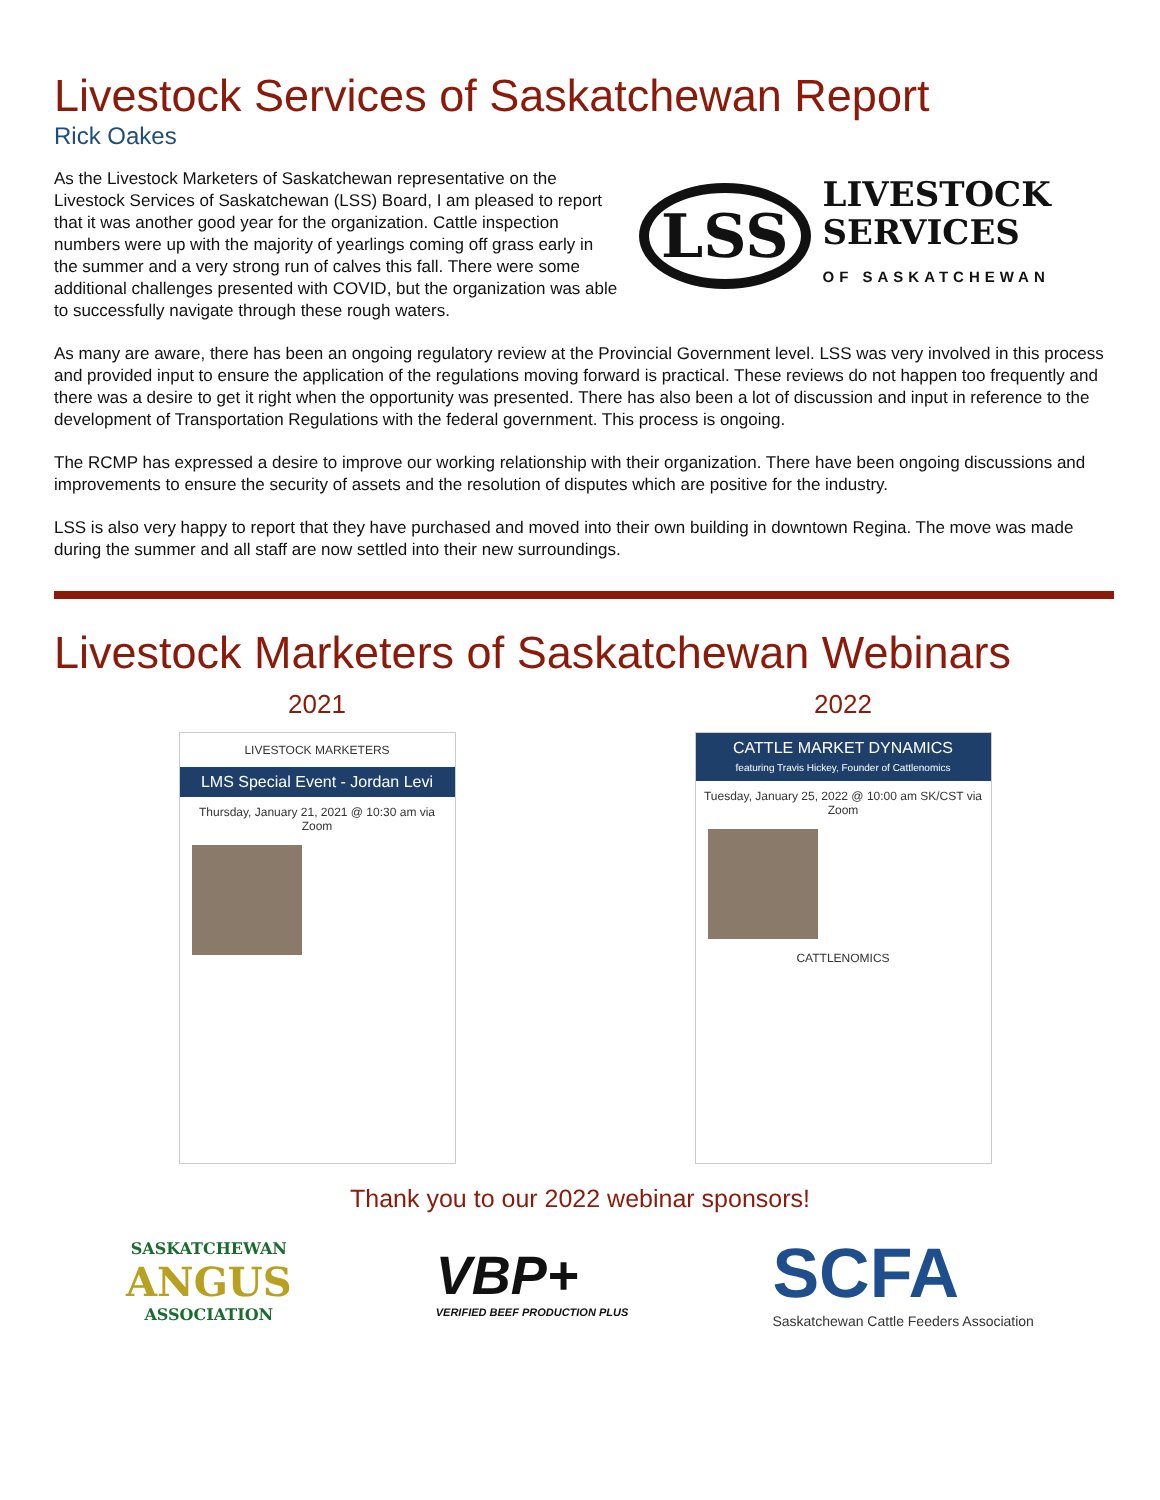Livestock Services of Saskatchewan Report
Rick Oakes
As the Livestock Marketers of Saskatchewan representative on the Livestock Services of Saskatchewan (LSS) Board, I am pleased to report that it was another good year for the organization. Cattle inspection numbers were up with the majority of yearlings coming off grass early in the summer and a very strong run of calves this fall. There were some additional challenges presented with COVID, but the organization was able to successfully navigate through these rough waters.
LSS LIVESTOCK
SERVICES
OF SASKATCHEWAN
As many are aware, there has been an ongoing regulatory review at the Provincial Government level. LSS was very involved in this process and provided input to ensure the application of the regulations moving forward is practical. These reviews do not happen too frequently and there was a desire to get it right when the opportunity was presented. There has also been a lot of discussion and input in reference to the development of Transportation Regulations with the federal government. This process is ongoing.
The RCMP has expressed a desire to improve our working relationship with their organization. There have been ongoing discussions and improvements to ensure the security of assets and the resolution of disputes which are positive for the industry.
LSS is also very happy to report that they have purchased and moved into their own building in downtown Regina. The move was made during the summer and all staff are now settled into their new surroundings.
Livestock Marketers of Saskatchewan Webinars
2021
LIVESTOCK MARKETERS
LMS Special Event - Jordan Levi
Thursday, January 21, 2021 @ 10:30 am via Zoom
2022
CATTLE MARKET DYNAMICS
featuring Travis Hickey, Founder of Cattlenomics
Tuesday, January 25, 2022 @ 10:00 am SK/CST via Zoom
CATTLENOMICS
Thank you to our 2022 webinar sponsors!
SASKATCHEWAN
ANGUS
ASSOCIATION
VBP+
VERIFIED BEEF PRODUCTION PLUS
SCFA
Saskatchewan Cattle Feeders Association